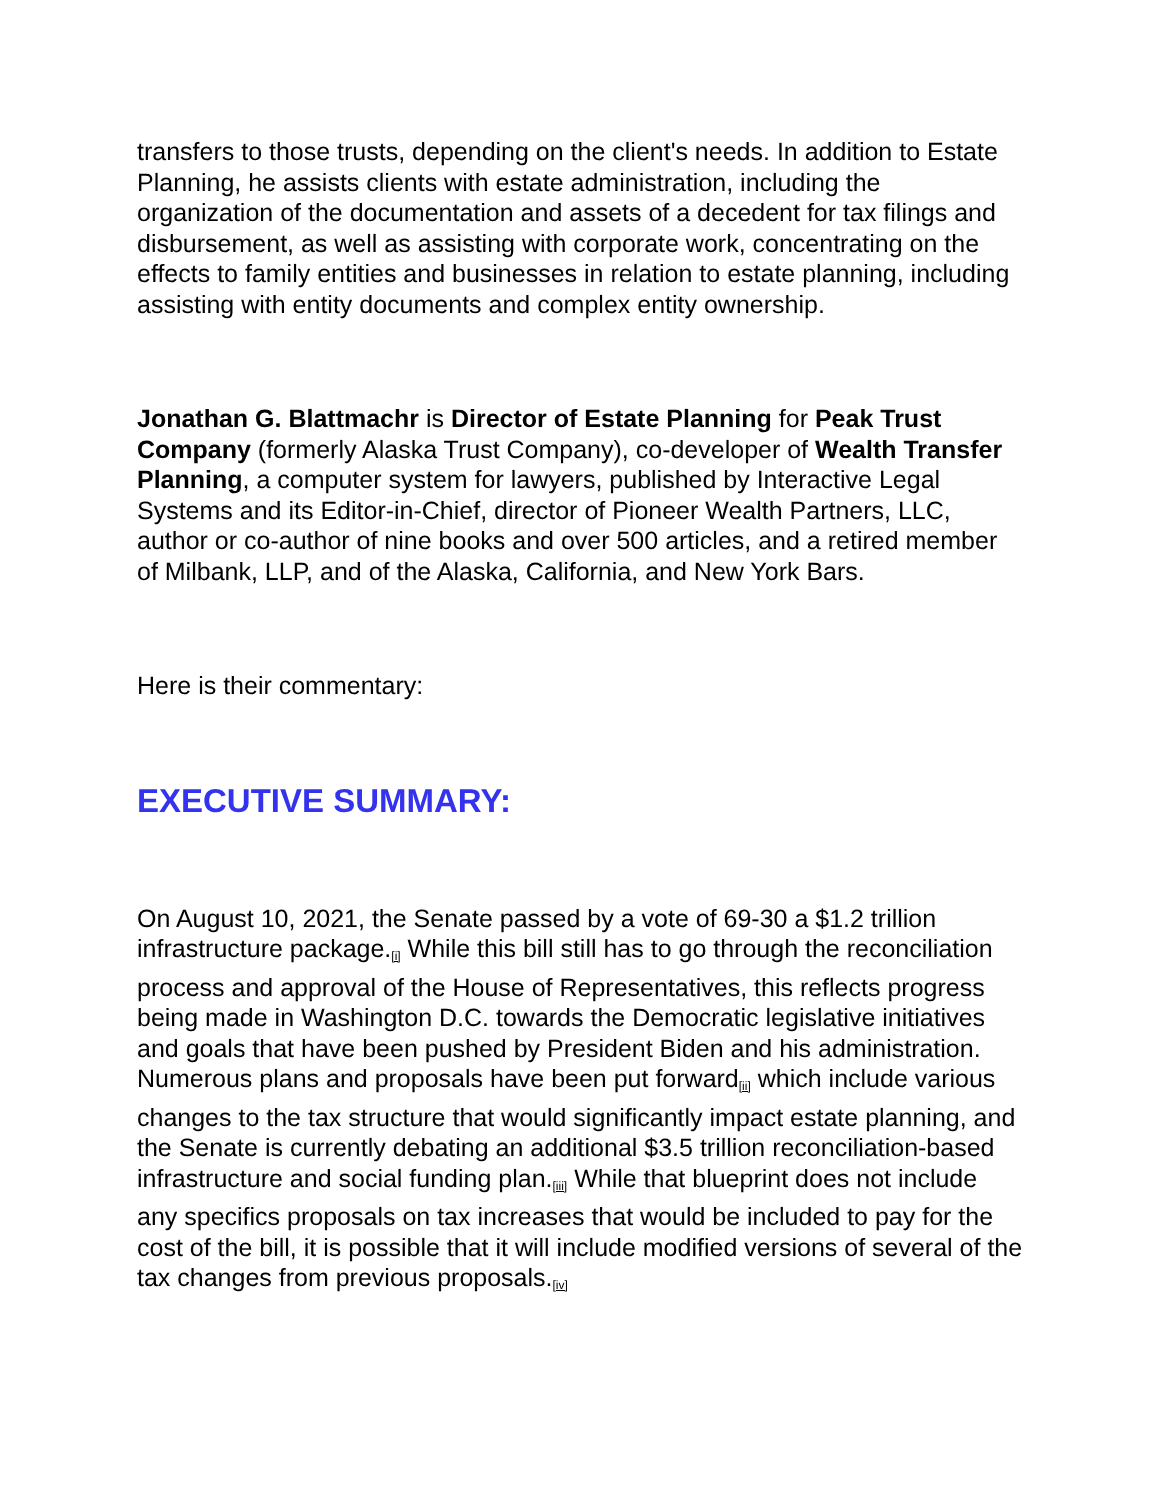transfers to those trusts, depending on the client's needs. In addition to Estate Planning, he assists clients with estate administration, including the organization of the documentation and assets of a decedent for tax filings and disbursement, as well as assisting with corporate work, concentrating on the effects to family entities and businesses in relation to estate planning, including assisting with entity documents and complex entity ownership.
Jonathan G. Blattmachr is Director of Estate Planning for Peak Trust Company (formerly Alaska Trust Company), co-developer of Wealth Transfer Planning, a computer system for lawyers, published by Interactive Legal Systems and its Editor-in-Chief, director of Pioneer Wealth Partners, LLC, author or co-author of nine books and over 500 articles, and a retired member of Milbank, LLP, and of the Alaska, California, and New York Bars.
Here is their commentary:
EXECUTIVE SUMMARY:
On August 10, 2021, the Senate passed by a vote of 69-30 a $1.2 trillion infrastructure package.<sup>[i]</sup> While this bill still has to go through the reconciliation process and approval of the House of Representatives, this reflects progress being made in Washington D.C. towards the Democratic legislative initiatives and goals that have been pushed by President Biden and his administration. Numerous plans and proposals have been put forward<sup>[ii]</sup> which include various changes to the tax structure that would significantly impact estate planning, and the Senate is currently debating an additional $3.5 trillion reconciliation-based infrastructure and social funding plan.<sup>[iii]</sup> While that blueprint does not include any specifics proposals on tax increases that would be included to pay for the cost of the bill, it is possible that it will include modified versions of several of the tax changes from previous proposals.<sup>[iv]</sup>